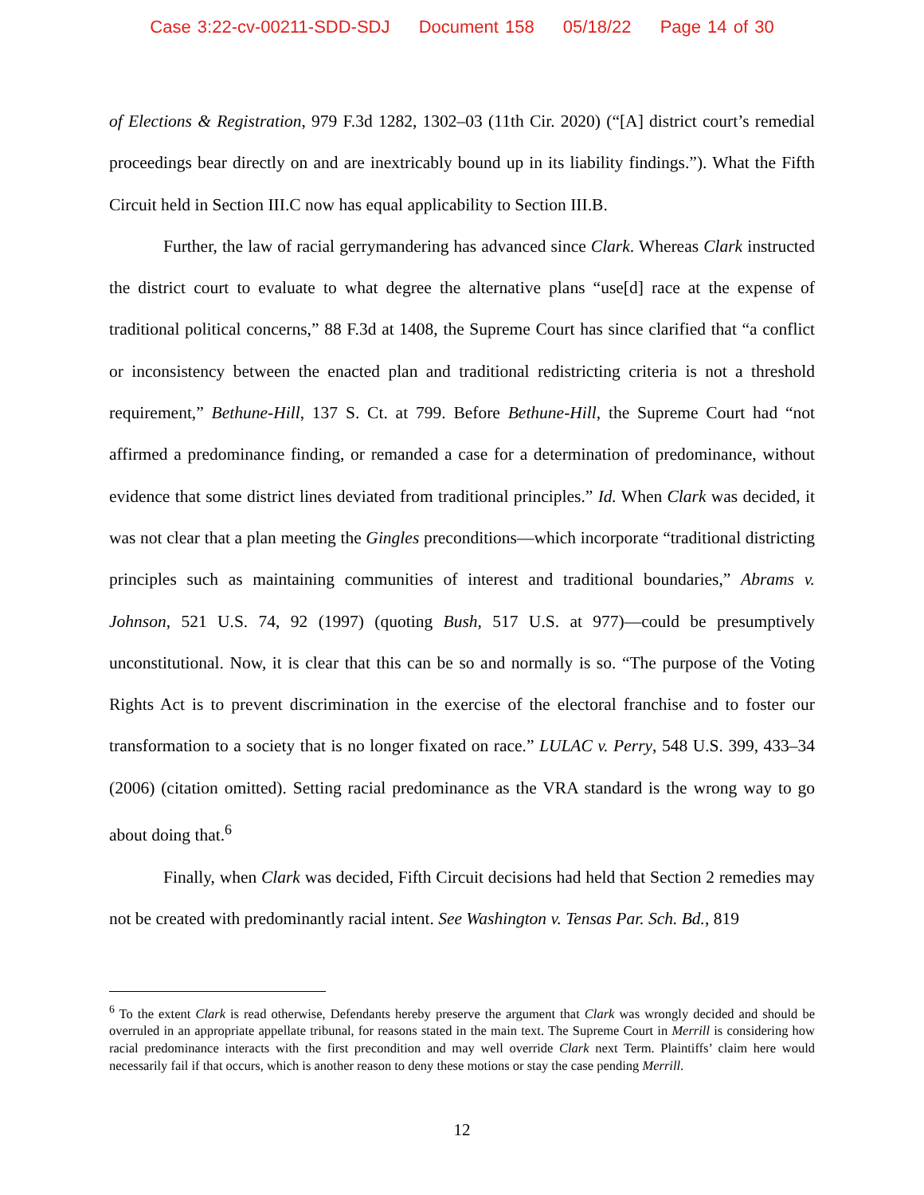Case 3:22-cv-00211-SDD-SDJ Document 158 05/18/22 Page 14 of 30
of Elections & Registration, 979 F.3d 1282, 1302–03 (11th Cir. 2020) (“[A] district court’s remedial proceedings bear directly on and are inextricably bound up in its liability findings.”). What the Fifth Circuit held in Section III.C now has equal applicability to Section III.B.
Further, the law of racial gerrymandering has advanced since Clark. Whereas Clark instructed the district court to evaluate to what degree the alternative plans “use[d] race at the expense of traditional political concerns,” 88 F.3d at 1408, the Supreme Court has since clarified that “a conflict or inconsistency between the enacted plan and traditional redistricting criteria is not a threshold requirement,” Bethune-Hill, 137 S. Ct. at 799. Before Bethune-Hill, the Supreme Court had “not affirmed a predominance finding, or remanded a case for a determination of predominance, without evidence that some district lines deviated from traditional principles.” Id. When Clark was decided, it was not clear that a plan meeting the Gingles preconditions—which incorporate “traditional districting principles such as maintaining communities of interest and traditional boundaries,” Abrams v. Johnson, 521 U.S. 74, 92 (1997) (quoting Bush, 517 U.S. at 977)—could be presumptively unconstitutional. Now, it is clear that this can be so and normally is so. “The purpose of the Voting Rights Act is to prevent discrimination in the exercise of the electoral franchise and to foster our transformation to a society that is no longer fixated on race.” LULAC v. Perry, 548 U.S. 399, 433–34 (2006) (citation omitted). Setting racial predominance as the VRA standard is the wrong way to go about doing that.<sup>6</sup>
Finally, when Clark was decided, Fifth Circuit decisions had held that Section 2 remedies may not be created with predominantly racial intent. See Washington v. Tensas Par. Sch. Bd., 819
<sup>6</sup> To the extent Clark is read otherwise, Defendants hereby preserve the argument that Clark was wrongly decided and should be overruled in an appropriate appellate tribunal, for reasons stated in the main text. The Supreme Court in Merrill is considering how racial predominance interacts with the first precondition and may well override Clark next Term. Plaintiffs’ claim here would necessarily fail if that occurs, which is another reason to deny these motions or stay the case pending Merrill.
12